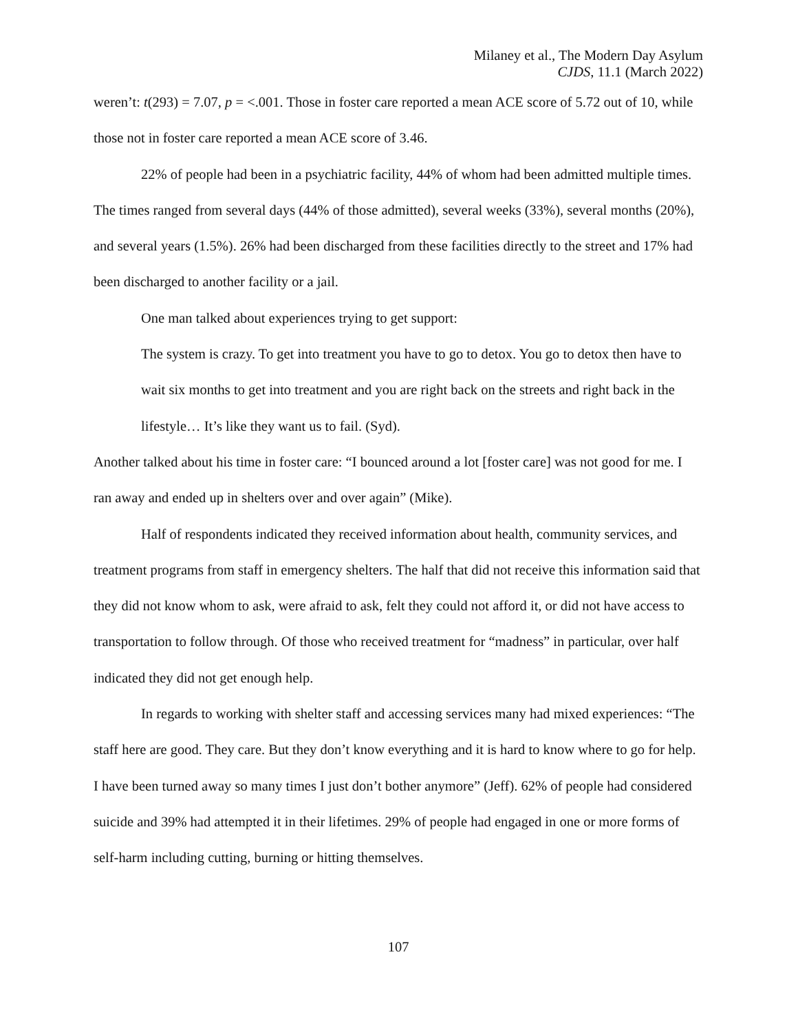Milaney et al., The Modern Day Asylum
CJDS, 11.1 (March 2022)
weren’t: t(293) = 7.07, p = <.001. Those in foster care reported a mean ACE score of 5.72 out of 10, while those not in foster care reported a mean ACE score of 3.46.
22% of people had been in a psychiatric facility, 44% of whom had been admitted multiple times. The times ranged from several days (44% of those admitted), several weeks (33%), several months (20%), and several years (1.5%). 26% had been discharged from these facilities directly to the street and 17% had been discharged to another facility or a jail.
One man talked about experiences trying to get support:
The system is crazy. To get into treatment you have to go to detox. You go to detox then have to wait six months to get into treatment and you are right back on the streets and right back in the lifestyle… It’s like they want us to fail. (Syd).
Another talked about his time in foster care: “I bounced around a lot [foster care] was not good for me. I ran away and ended up in shelters over and over again” (Mike).
Half of respondents indicated they received information about health, community services, and treatment programs from staff in emergency shelters. The half that did not receive this information said that they did not know whom to ask, were afraid to ask, felt they could not afford it, or did not have access to transportation to follow through. Of those who received treatment for “madness” in particular, over half indicated they did not get enough help.
In regards to working with shelter staff and accessing services many had mixed experiences: “The staff here are good. They care. But they don’t know everything and it is hard to know where to go for help. I have been turned away so many times I just don’t bother anymore” (Jeff). 62% of people had considered suicide and 39% had attempted it in their lifetimes. 29% of people had engaged in one or more forms of self-harm including cutting, burning or hitting themselves.
107